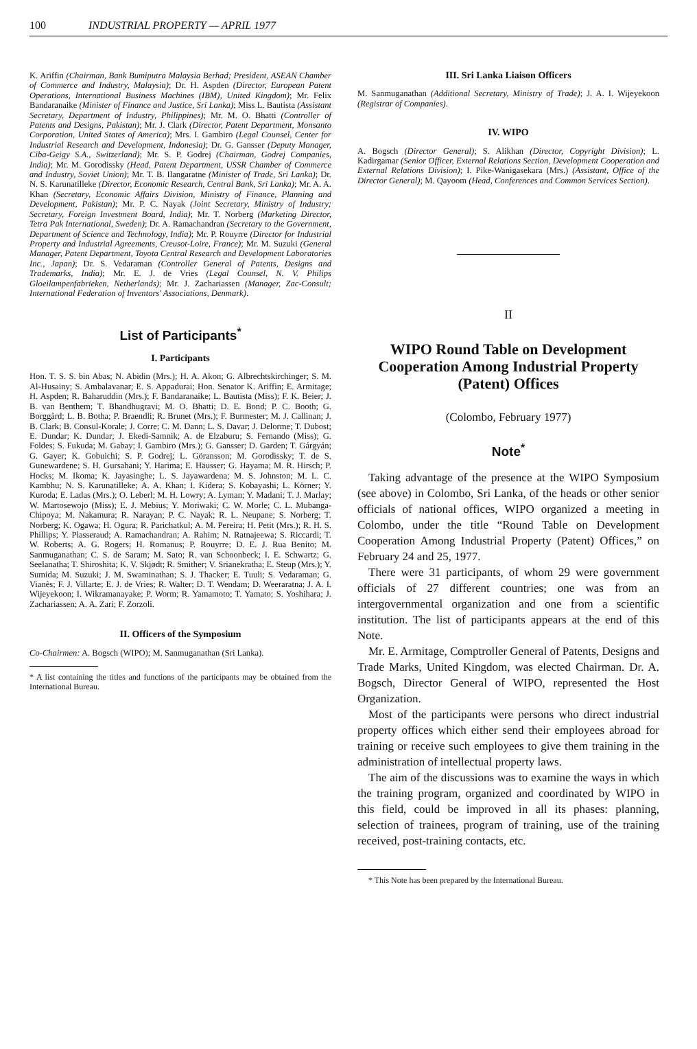100 INDUSTRIAL PROPERTY — APRIL 1977
K. Ariffin (Chairman, Bank Bumiputra Malaysia Berhad; President, ASEAN Chamber of Commerce and Industry, Malaysia); Dr. H. Aspden (Director, European Patent Operations, International Business Machines (IBM), United Kingdom); Mr. Felix Bandaranaike (Minister of Finance and Justice, Sri Lanka); Miss L. Bautista (Assistant Secretary, Department of Industry, Philippines); Mr. M. O. Bhatti (Controller of Patents and Designs, Pakistan); Mr. J. Clark (Director, Patent Department, Monsanto Corporation, United States of America); Mrs. I. Gambiro (Legal Counsel, Center for Industrial Research and Development, Indonesia); Dr. G. Gansser (Deputy Manager, Ciba-Geigy S.A., Switzerland); Mr. S. P. Godrej (Chairman, Godrej Companies, India); Mr. M. Gorodissky (Head, Patent Department, USSR Chamber of Commerce and Industry, Soviet Union); Mr. T. B. Ilangaratne (Minister of Trade, Sri Lanka); Dr. N. S. Karunatilleke (Director, Economic Research, Central Bank, Sri Lanka); Mr. A. A. Khan (Secretary, Economic Affairs Division, Ministry of Finance, Planning and Development, Pakistan); Mr. P. C. Nayak (Joint Secretary, Ministry of Industry; Secretary, Foreign Investment Board, India); Mr. T. Norberg (Marketing Director, Tetra Pak International, Sweden); Dr. A. Ramachandran (Secretary to the Government, Department of Science and Technology, India); Mr. P. Rouyrre (Director for Industrial Property and Industrial Agreements, Creusot-Loire, France); Mr. M. Suzuki (General Manager, Patent Department, Toyota Central Research and Development Laboratories Inc., Japan); Dr. S. Vedaraman (Controller General of Patents, Designs and Trademarks, India); Mr. E. J. de Vries (Legal Counsel, N. V. Philips Gloeilampenfabrieken, Netherlands); Mr. J. Zachariassen (Manager, Zac-Consult; International Federation of Inventors' Associations, Denmark).
List of Participants<sup>*</sup>
I. Participants
Hon. T. S. S. bin Abas; N. Abidin (Mrs.); H. A. Akon; G. Albrechtskirchinger; S. M. Al-Husainy; S. Ambalavanar; E. S. Appadurai; Hon. Senator K. Ariffin; E. Armitage; H. Aspden; R. Baharuddin (Mrs.); F. Bandaranaike; L. Bautista (Miss); F. K. Beier; J. B. van Benthem; T. Bhandhugravi; M. O. Bhatti; D. E. Bond; P. C. Booth; G. Borggård; L. B. Botha; P. Braendli; R. Brunet (Mrs.); F. Burmester; M. J. Callinan; J. B. Clark; B. Consul-Korale; J. Corre; C. M. Dann; L. S. Davar; J. Delorme; T. Dubost; E. Dundar; K. Dundar; J. Ekedi-Samnik; A. de Elzaburu; S. Fernando (Miss); G. Foldes; S. Fukuda; M. Gabay; I. Gambiro (Mrs.); G. Gansser; D. Garden; T. Gárgyán; G. Gayer; K. Gobuichi; S. P. Godrej; L. Göransson; M. Gorodissky; T. de S. Gunewardene; S. H. Gursahani; Y. Harima; E. Häusser; G. Hayama; M. R. Hirsch; P. Hocks; M. Ikoma; K. Jayasinghe; L. S. Jayawardena; M. S. Johnston; M. L. C. Kambhu; N. S. Karunatilleke; A. A. Khan; I. Kidera; S. Kobayashi; L. Körner; Y. Kuroda; E. Ladas (Mrs.); O. Leberl; M. H. Lowry; A. Lyman; Y. Madani; T. J. Marlay; W. Martosewojo (Miss); E. J. Mebius; Y. Moriwaki; C. W. Morle; C. L. Mubanga-Chipoya; M. Nakamura; R. Narayan; P. C. Nayak; R. L. Neupane; S. Norberg; T. Norberg; K. Ogawa; H. Ogura; R. Parichatkul; A. M. Pereira; H. Petit (Mrs.); R. H. S. Phillips; Y. Plasseraud; A. Ramachandran; A. Rahim; N. Ratnajeewa; S. Riccardi; T. W. Roberts; A. G. Rogers; H. Romanus; P. Rouyrre; D. E. J. Rua Benito; M. Sanmuganathan; C. S. de Saram; M. Sato; R. van Schoonbeck; I. E. Schwartz; G. Seelanatha; T. Shiroshita; K. V. Skjødt; R. Smither; V. Srianekratha; E. Steup (Mrs.); Y. Sumida; M. Suzuki; J. M. Swaminathan; S. J. Thacker; E. Tuuli; S. Vedaraman; G. Vianès; F. J. Villarte; E. J. de Vries; R. Walter; D. T. Wendam; D. Weeraratna; J. A. I. Wijeyekoon; I. Wikramanayake; P. Worm; R. Yamamoto; T. Yamato; S. Yoshihara; J. Zachariassen; A. A. Zari; F. Zorzoli.
II. Officers of the Symposium
Co-Chairmen: A. Bogsch (WIPO); M. Sanmuganathan (Sri Lanka).
* A list containing the titles and functions of the participants may be obtained from the International Bureau.
III. Sri Lanka Liaison Officers
M. Sanmuganathan (Additional Secretary, Ministry of Trade); J. A. I. Wijeyekoon (Registrar of Companies).
IV. WIPO
A. Bogsch (Director General); S. Alikhan (Director, Copyright Division); L. Kadirgamar (Senior Officer, External Relations Section, Development Cooperation and External Relations Division); I. Pike-Wanigasekara (Mrs.) (Assistant, Office of the Director General); M. Qayoom (Head, Conferences and Common Services Section).
II
WIPO Round Table on Development Cooperation Among Industrial Property (Patent) Offices
(Colombo, February 1977)
Note<sup>*</sup>
Taking advantage of the presence at the WIPO Symposium (see above) in Colombo, Sri Lanka, of the heads or other senior officials of national offices, WIPO organized a meeting in Colombo, under the title “Round Table on Development Cooperation Among Industrial Property (Patent) Offices,” on February 24 and 25, 1977.
There were 31 participants, of whom 29 were government officials of 27 different countries; one was from an intergovernmental organization and one from a scientific institution. The list of participants appears at the end of this Note.
Mr. E. Armitage, Comptroller General of Patents, Designs and Trade Marks, United Kingdom, was elected Chairman. Dr. A. Bogsch, Director General of WIPO, represented the Host Organization.
Most of the participants were persons who direct industrial property offices which either send their employees abroad for training or receive such employees to give them training in the administration of intellectual property laws.
The aim of the discussions was to examine the ways in which the training program, organized and coordinated by WIPO in this field, could be improved in all its phases: planning, selection of trainees, program of training, use of the training received, post-training contacts, etc.
* This Note has been prepared by the International Bureau.